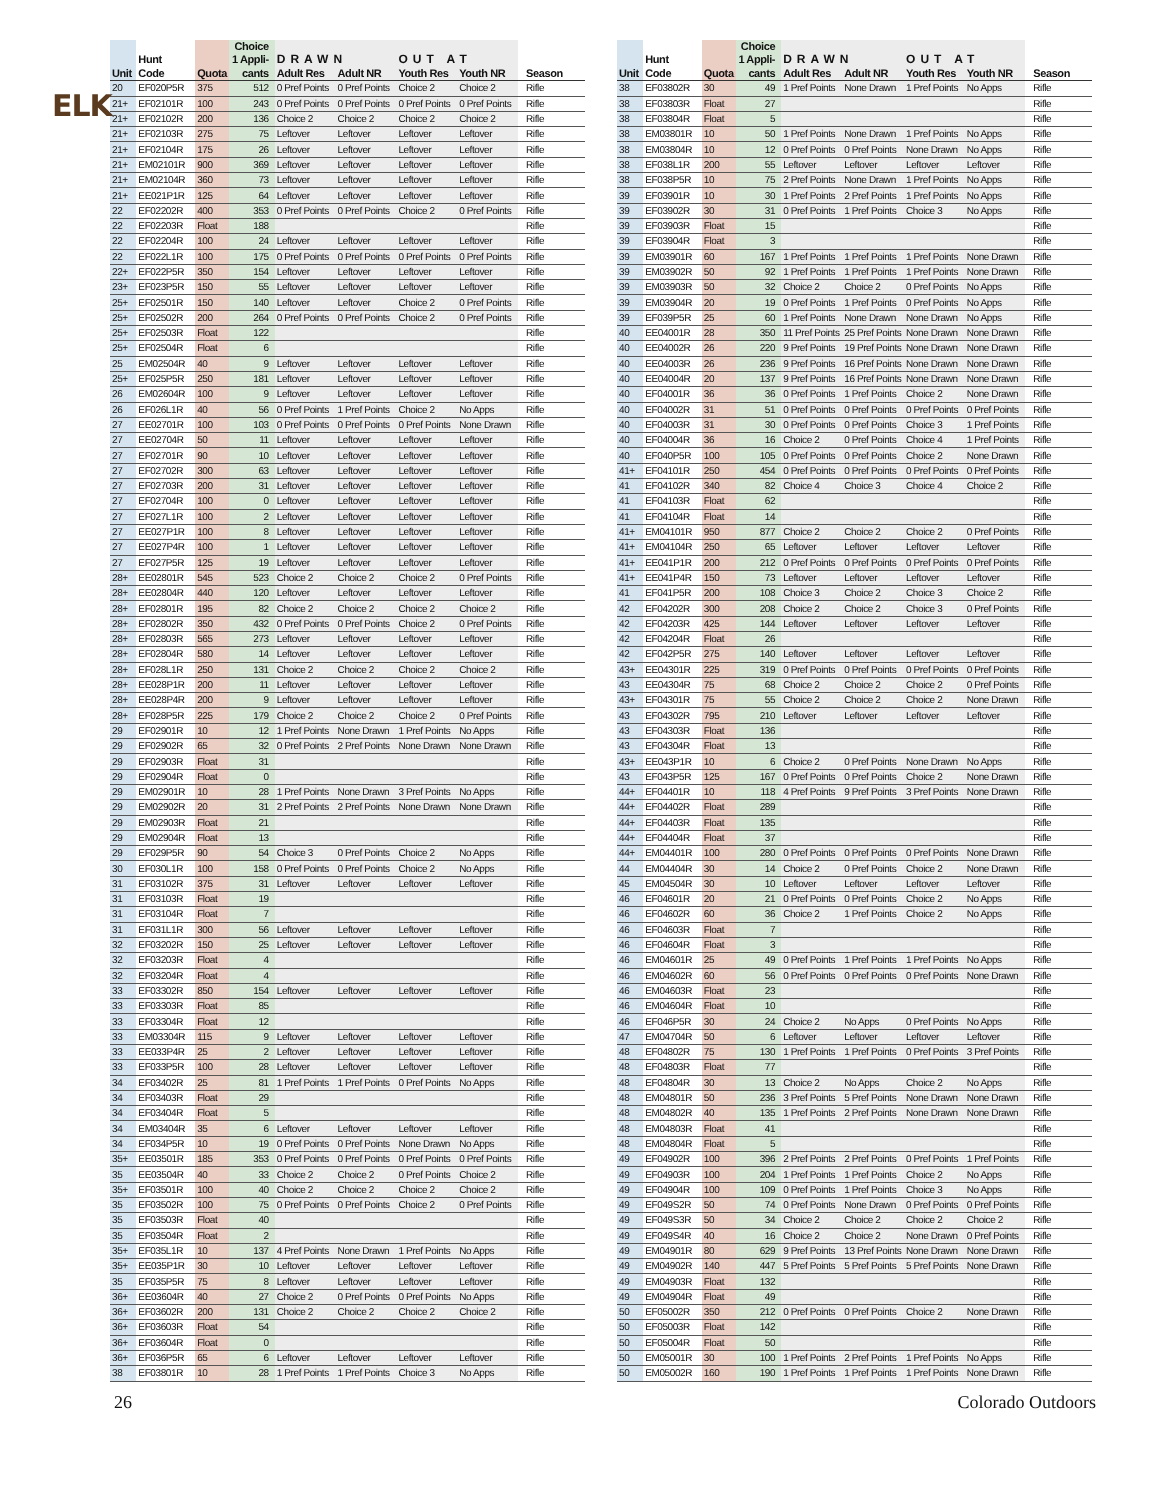ELK
| | Hunt | | Choice 1 Appli- | DRAWN | | OUT AT | | |
| --- | --- | --- | --- | --- | --- | --- | --- | --- |
| Unit | Code | Quota | cants | Adult Res | Adult NR | Youth Res | Youth NR | Season |
| 20 | EF020P5R | 375 | 512 | 0 Pref Points | 0 Pref Points | Choice 2 | Choice 2 | Rifle |
| 21+ | EF02101R | 100 | 243 | 0 Pref Points | 0 Pref Points | 0 Pref Points | 0 Pref Points | Rifle |
| 21+ | EF02102R | 200 | 136 | Choice 2 | Choice 2 | Choice 2 | Choice 2 | Rifle |
| 21+ | EF02103R | 275 | 75 | Leftover | Leftover | Leftover | Leftover | Rifle |
| 21+ | EF02104R | 175 | 26 | Leftover | Leftover | Leftover | Leftover | Rifle |
| 21+ | EM02101R | 900 | 369 | Leftover | Leftover | Leftover | Leftover | Rifle |
| 21+ | EM02104R | 360 | 73 | Leftover | Leftover | Leftover | Leftover | Rifle |
| 21+ | EE021P1R | 125 | 64 | Leftover | Leftover | Leftover | Leftover | Rifle |
| 22 | EF02202R | 400 | 353 | 0 Pref Points | 0 Pref Points | Choice 2 | 0 Pref Points | Rifle |
| 22 | EF02203R | Float | 188 | | | | | Rifle |
| 22 | EF02204R | 100 | 24 | Leftover | Leftover | Leftover | Leftover | Rifle |
| 22 | EF022L1R | 100 | 175 | 0 Pref Points | 0 Pref Points | 0 Pref Points | 0 Pref Points | Rifle |
| 22+ | EF022P5R | 350 | 154 | Leftover | Leftover | Leftover | Leftover | Rifle |
| 23+ | EF023P5R | 150 | 55 | Leftover | Leftover | Leftover | Leftover | Rifle |
| 25+ | EF02501R | 150 | 140 | Leftover | Leftover | Choice 2 | 0 Pref Points | Rifle |
| 25+ | EF02502R | 200 | 264 | 0 Pref Points | 0 Pref Points | Choice 2 | 0 Pref Points | Rifle |
| 25+ | EF02503R | Float | 122 | | | | | Rifle |
| 25+ | EF02504R | Float | 6 | | | | | Rifle |
| 25 | EM02504R | 40 | 9 | Leftover | Leftover | Leftover | Leftover | Rifle |
| 25+ | EF025P5R | 250 | 181 | Leftover | Leftover | Leftover | Leftover | Rifle |
| 26 | EM02604R | 100 | 9 | Leftover | Leftover | Leftover | Leftover | Rifle |
| 26 | EF026L1R | 40 | 56 | 0 Pref Points | 1 Pref Points | Choice 2 | No Apps | Rifle |
| 27 | EE02701R | 100 | 103 | 0 Pref Points | 0 Pref Points | 0 Pref Points | None Drawn | Rifle |
| 27 | EE02704R | 50 | 11 | Leftover | Leftover | Leftover | Leftover | Rifle |
| 27 | EF02701R | 90 | 10 | Leftover | Leftover | Leftover | Leftover | Rifle |
| 27 | EF02702R | 300 | 63 | Leftover | Leftover | Leftover | Leftover | Rifle |
| 27 | EF02703R | 200 | 31 | Leftover | Leftover | Leftover | Leftover | Rifle |
| 27 | EF02704R | 100 | 0 | Leftover | Leftover | Leftover | Leftover | Rifle |
| 27 | EF027L1R | 100 | 2 | Leftover | Leftover | Leftover | Leftover | Rifle |
| 27 | EE027P1R | 100 | 8 | Leftover | Leftover | Leftover | Leftover | Rifle |
| 27 | EE027P4R | 100 | 1 | Leftover | Leftover | Leftover | Leftover | Rifle |
| 27 | EF027P5R | 125 | 19 | Leftover | Leftover | Leftover | Leftover | Rifle |
| 28+ | EE02801R | 545 | 523 | Choice 2 | Choice 2 | Choice 2 | 0 Pref Points | Rifle |
| 28+ | EE02804R | 440 | 120 | Leftover | Leftover | Leftover | Leftover | Rifle |
| 28+ | EF02801R | 195 | 82 | Choice 2 | Choice 2 | Choice 2 | Choice 2 | Rifle |
| 28+ | EF02802R | 350 | 432 | 0 Pref Points | 0 Pref Points | Choice 2 | 0 Pref Points | Rifle |
| 28+ | EF02803R | 565 | 273 | Leftover | Leftover | Leftover | Leftover | Rifle |
| 28+ | EF02804R | 580 | 14 | Leftover | Leftover | Leftover | Leftover | Rifle |
| 28+ | EF028L1R | 250 | 131 | Choice 2 | Choice 2 | Choice 2 | Choice 2 | Rifle |
| 28+ | EE028P1R | 200 | 11 | Leftover | Leftover | Leftover | Leftover | Rifle |
| 28+ | EE028P4R | 200 | 9 | Leftover | Leftover | Leftover | Leftover | Rifle |
| 28+ | EF028P5R | 225 | 179 | Choice 2 | Choice 2 | Choice 2 | 0 Pref Points | Rifle |
| 29 | EF02901R | 10 | 12 | 1 Pref Points | None Drawn | 1 Pref Points | No Apps | Rifle |
| 29 | EF02902R | 65 | 32 | 0 Pref Points | 2 Pref Points | None Drawn | None Drawn | Rifle |
| 29 | EF02903R | Float | 31 | | | | | Rifle |
| 29 | EF02904R | Float | 0 | | | | | Rifle |
| 29 | EM02901R | 10 | 28 | 1 Pref Points | None Drawn | 3 Pref Points | No Apps | Rifle |
| 29 | EM02902R | 20 | 31 | 2 Pref Points | 2 Pref Points | None Drawn | None Drawn | Rifle |
| 29 | EM02903R | Float | 21 | | | | | Rifle |
| 29 | EM02904R | Float | 13 | | | | | Rifle |
| 29 | EF029P5R | 90 | 54 | Choice 3 | 0 Pref Points | Choice 2 | No Apps | Rifle |
| 30 | EF030L1R | 100 | 158 | 0 Pref Points | 0 Pref Points | Choice 2 | No Apps | Rifle |
| 31 | EF03102R | 375 | 31 | Leftover | Leftover | Leftover | Leftover | Rifle |
| 31 | EF03103R | Float | 19 | | | | | Rifle |
| 31 | EF03104R | Float | 7 | | | | | Rifle |
| 31 | EF031L1R | 300 | 56 | Leftover | Leftover | Leftover | Leftover | Rifle |
| 32 | EF03202R | 150 | 25 | Leftover | Leftover | Leftover | Leftover | Rifle |
| 32 | EF03203R | Float | 4 | | | | | Rifle |
| 32 | EF03204R | Float | 4 | | | | | Rifle |
| 33 | EF03302R | 850 | 154 | Leftover | Leftover | Leftover | Leftover | Rifle |
| 33 | EF03303R | Float | 85 | | | | | Rifle |
| 33 | EF03304R | Float | 12 | | | | | Rifle |
| 33 | EM03304R | 115 | 9 | Leftover | Leftover | Leftover | Leftover | Rifle |
| 33 | EE033P4R | 25 | 2 | Leftover | Leftover | Leftover | Leftover | Rifle |
| 33 | EF033P5R | 100 | 28 | Leftover | Leftover | Leftover | Leftover | Rifle |
| 34 | EF03402R | 25 | 81 | 1 Pref Points | 1 Pref Points | 0 Pref Points | No Apps | Rifle |
| 34 | EF03403R | Float | 29 | | | | | Rifle |
| 34 | EF03404R | Float | 5 | | | | | Rifle |
| 34 | EM03404R | 35 | 6 | Leftover | Leftover | Leftover | Leftover | Rifle |
| 34 | EF034P5R | 10 | 19 | 0 Pref Points | 0 Pref Points | None Drawn | No Apps | Rifle |
| 35+ | EE03501R | 185 | 353 | 0 Pref Points | 0 Pref Points | 0 Pref Points | 0 Pref Points | Rifle |
| 35 | EE03504R | 40 | 33 | Choice 2 | Choice 2 | 0 Pref Points | Choice 2 | Rifle |
| 35+ | EF03501R | 100 | 40 | Choice 2 | Choice 2 | Choice 2 | Choice 2 | Rifle |
| 35 | EF03502R | 100 | 75 | 0 Pref Points | 0 Pref Points | Choice 2 | 0 Pref Points | Rifle |
| 35 | EF03503R | Float | 40 | | | | | Rifle |
| 35 | EF03504R | Float | 2 | | | | | Rifle |
| 35+ | EF035L1R | 10 | 137 | 4 Pref Points | None Drawn | 1 Pref Points | No Apps | Rifle |
| 35+ | EE035P1R | 30 | 10 | Leftover | Leftover | Leftover | Leftover | Rifle |
| 35 | EF035P5R | 75 | 8 | Leftover | Leftover | Leftover | Leftover | Rifle |
| 36+ | EE03604R | 40 | 27 | Choice 2 | 0 Pref Points | 0 Pref Points | No Apps | Rifle |
| 36+ | EF03602R | 200 | 131 | Choice 2 | Choice 2 | Choice 2 | Choice 2 | Rifle |
| 36+ | EF03603R | Float | 54 | | | | | Rifle |
| 36+ | EF03604R | Float | 0 | | | | | Rifle |
| 36+ | EF036P5R | 65 | 6 | Leftover | Leftover | Leftover | Leftover | Rifle |
| 38 | EF03801R | 10 | 28 | 1 Pref Points | 1 Pref Points | Choice 3 | No Apps | Rifle |
| | Hunt | | Choice 1 Appli- | DRAWN | | OUT AT | | |
| --- | --- | --- | --- | --- | --- | --- | --- | --- |
| Unit | Code | Quota | cants | Adult Res | Adult NR | Youth Res | Youth NR | Season |
| 38 | EF03802R | 30 | 49 | 1 Pref Points | None Drawn | 1 Pref Points | No Apps | Rifle |
| 38 | EF03803R | Float | 27 | | | | | Rifle |
| 38 | EF03804R | Float | 5 | | | | | Rifle |
| 38 | EM03801R | 10 | 50 | 1 Pref Points | None Drawn | 1 Pref Points | No Apps | Rifle |
| 38 | EM03804R | 10 | 12 | 0 Pref Points | 0 Pref Points | None Drawn | No Apps | Rifle |
| 38 | EF038L1R | 200 | 55 | Leftover | Leftover | Leftover | Leftover | Rifle |
| 38 | EF038P5R | 10 | 75 | 2 Pref Points | None Drawn | 1 Pref Points | No Apps | Rifle |
| 39 | EF03901R | 10 | 30 | 1 Pref Points | 2 Pref Points | 1 Pref Points | No Apps | Rifle |
| 39 | EF03902R | 30 | 31 | 0 Pref Points | 1 Pref Points | Choice 3 | No Apps | Rifle |
| 39 | EF03903R | Float | 15 | | | | | Rifle |
| 39 | EF03904R | Float | 3 | | | | | Rifle |
| 39 | EM03901R | 60 | 167 | 1 Pref Points | 1 Pref Points | 1 Pref Points | None Drawn | Rifle |
| 39 | EM03902R | 50 | 92 | 1 Pref Points | 1 Pref Points | 1 Pref Points | None Drawn | Rifle |
| 39 | EM03903R | 50 | 32 | Choice 2 | Choice 2 | 0 Pref Points | No Apps | Rifle |
| 39 | EM03904R | 20 | 19 | 0 Pref Points | 1 Pref Points | 0 Pref Points | No Apps | Rifle |
| 39 | EF039P5R | 25 | 60 | 1 Pref Points | None Drawn | None Drawn | No Apps | Rifle |
| 40 | EE04001R | 28 | 350 | 11 Pref Points | 25 Pref Points | None Drawn | None Drawn | Rifle |
| 40 | EE04002R | 26 | 220 | 9 Pref Points | 19 Pref Points | None Drawn | None Drawn | Rifle |
| 40 | EE04003R | 26 | 236 | 9 Pref Points | 16 Pref Points | None Drawn | None Drawn | Rifle |
| 40 | EE04004R | 20 | 137 | 9 Pref Points | 16 Pref Points | None Drawn | None Drawn | Rifle |
| 40 | EF04001R | 36 | 36 | 0 Pref Points | 1 Pref Points | Choice 2 | None Drawn | Rifle |
| 40 | EF04002R | 31 | 51 | 0 Pref Points | 0 Pref Points | 0 Pref Points | 0 Pref Points | Rifle |
| 40 | EF04003R | 31 | 30 | 0 Pref Points | 0 Pref Points | Choice 3 | 1 Pref Points | Rifle |
| 40 | EF04004R | 36 | 16 | Choice 2 | 0 Pref Points | Choice 4 | 1 Pref Points | Rifle |
| 40 | EF040P5R | 100 | 105 | 0 Pref Points | 0 Pref Points | Choice 2 | None Drawn | Rifle |
| 41+ | EF04101R | 250 | 454 | 0 Pref Points | 0 Pref Points | 0 Pref Points | 0 Pref Points | Rifle |
| 41 | EF04102R | 340 | 82 | Choice 4 | Choice 3 | Choice 4 | Choice 2 | Rifle |
| 41 | EF04103R | Float | 62 | | | | | Rifle |
| 41 | EF04104R | Float | 14 | | | | | Rifle |
| 41+ | EM04101R | 950 | 877 | Choice 2 | Choice 2 | Choice 2 | 0 Pref Points | Rifle |
| 41+ | EM04104R | 250 | 65 | Leftover | Leftover | Leftover | Leftover | Rifle |
| 41+ | EE041P1R | 200 | 212 | 0 Pref Points | 0 Pref Points | 0 Pref Points | 0 Pref Points | Rifle |
| 41+ | EE041P4R | 150 | 73 | Leftover | Leftover | Leftover | Leftover | Rifle |
| 41 | EF041P5R | 200 | 108 | Choice 3 | Choice 2 | Choice 3 | Choice 2 | Rifle |
| 42 | EF04202R | 300 | 208 | Choice 2 | Choice 2 | Choice 3 | 0 Pref Points | Rifle |
| 42 | EF04203R | 425 | 144 | Leftover | Leftover | Leftover | Leftover | Rifle |
| 42 | EF04204R | Float | 26 | | | | | Rifle |
| 42 | EF042P5R | 275 | 140 | Leftover | Leftover | Leftover | Leftover | Rifle |
| 43+ | EE04301R | 225 | 319 | 0 Pref Points | 0 Pref Points | 0 Pref Points | 0 Pref Points | Rifle |
| 43 | EE04304R | 75 | 68 | Choice 2 | Choice 2 | Choice 2 | 0 Pref Points | Rifle |
| 43+ | EF04301R | 75 | 55 | Choice 2 | Choice 2 | Choice 2 | None Drawn | Rifle |
| 43 | EF04302R | 795 | 210 | Leftover | Leftover | Leftover | Leftover | Rifle |
| 43 | EF04303R | Float | 136 | | | | | Rifle |
| 43 | EF04304R | Float | 13 | | | | | Rifle |
| 43+ | EE043P1R | 10 | 6 | Choice 2 | 0 Pref Points | None Drawn | No Apps | Rifle |
| 43 | EF043P5R | 125 | 167 | 0 Pref Points | 0 Pref Points | Choice 2 | None Drawn | Rifle |
| 44+ | EF04401R | 10 | 118 | 4 Pref Points | 9 Pref Points | 3 Pref Points | None Drawn | Rifle |
| 44+ | EF04402R | Float | 289 | | | | | Rifle |
| 44+ | EF04403R | Float | 135 | | | | | Rifle |
| 44+ | EF04404R | Float | 37 | | | | | Rifle |
| 44+ | EM04401R | 100 | 280 | 0 Pref Points | 0 Pref Points | 0 Pref Points | None Drawn | Rifle |
| 44 | EM04404R | 30 | 14 | Choice 2 | 0 Pref Points | Choice 2 | None Drawn | Rifle |
| 45 | EM04504R | 30 | 10 | Leftover | Leftover | Leftover | Leftover | Rifle |
| 46 | EF04601R | 20 | 21 | 0 Pref Points | 0 Pref Points | Choice 2 | No Apps | Rifle |
| 46 | EF04602R | 60 | 36 | Choice 2 | 1 Pref Points | Choice 2 | No Apps | Rifle |
| 46 | EF04603R | Float | 7 | | | | | Rifle |
| 46 | EF04604R | Float | 3 | | | | | Rifle |
| 46 | EM04601R | 25 | 49 | 0 Pref Points | 1 Pref Points | 1 Pref Points | No Apps | Rifle |
| 46 | EM04602R | 60 | 56 | 0 Pref Points | 0 Pref Points | 0 Pref Points | None Drawn | Rifle |
| 46 | EM04603R | Float | 23 | | | | | Rifle |
| 46 | EM04604R | Float | 10 | | | | | Rifle |
| 46 | EF046P5R | 30 | 24 | Choice 2 | No Apps | 0 Pref Points | No Apps | Rifle |
| 47 | EM04704R | 50 | 6 | Leftover | Leftover | Leftover | Leftover | Rifle |
| 48 | EF04802R | 75 | 130 | 1 Pref Points | 1 Pref Points | 0 Pref Points | 3 Pref Points | Rifle |
| 48 | EF04803R | Float | 77 | | | | | Rifle |
| 48 | EF04804R | 30 | 13 | Choice 2 | No Apps | Choice 2 | No Apps | Rifle |
| 48 | EM04801R | 50 | 236 | 3 Pref Points | 5 Pref Points | None Drawn | None Drawn | Rifle |
| 48 | EM04802R | 40 | 135 | 1 Pref Points | 2 Pref Points | None Drawn | None Drawn | Rifle |
| 48 | EM04803R | Float | 41 | | | | | Rifle |
| 48 | EM04804R | Float | 5 | | | | | Rifle |
| 49 | EF04902R | 100 | 396 | 2 Pref Points | 2 Pref Points | 0 Pref Points | 1 Pref Points | Rifle |
| 49 | EF04903R | 100 | 204 | 1 Pref Points | 1 Pref Points | Choice 2 | No Apps | Rifle |
| 49 | EF04904R | 100 | 109 | 0 Pref Points | 1 Pref Points | Choice 3 | No Apps | Rifle |
| 49 | EF049S2R | 50 | 74 | 0 Pref Points | None Drawn | 0 Pref Points | 0 Pref Points | Rifle |
| 49 | EF049S3R | 50 | 34 | Choice 2 | Choice 2 | Choice 2 | Choice 2 | Rifle |
| 49 | EF049S4R | 40 | 16 | Choice 2 | Choice 2 | None Drawn | 0 Pref Points | Rifle |
| 49 | EM04901R | 80 | 629 | 9 Pref Points | 13 Pref Points | None Drawn | None Drawn | Rifle |
| 49 | EM04902R | 140 | 447 | 5 Pref Points | 5 Pref Points | 5 Pref Points | None Drawn | Rifle |
| 49 | EM04903R | Float | 132 | | | | | Rifle |
| 49 | EM04904R | Float | 49 | | | | | Rifle |
| 50 | EF05002R | 350 | 212 | 0 Pref Points | 0 Pref Points | Choice 2 | None Drawn | Rifle |
| 50 | EF05003R | Float | 142 | | | | | Rifle |
| 50 | EF05004R | Float | 50 | | | | | Rifle |
| 50 | EM05001R | 30 | 100 | 1 Pref Points | 2 Pref Points | 1 Pref Points | No Apps | Rifle |
| 50 | EM05002R | 160 | 190 | 1 Pref Points | 1 Pref Points | 1 Pref Points | None Drawn | Rifle |
26 Colorado Outdoors